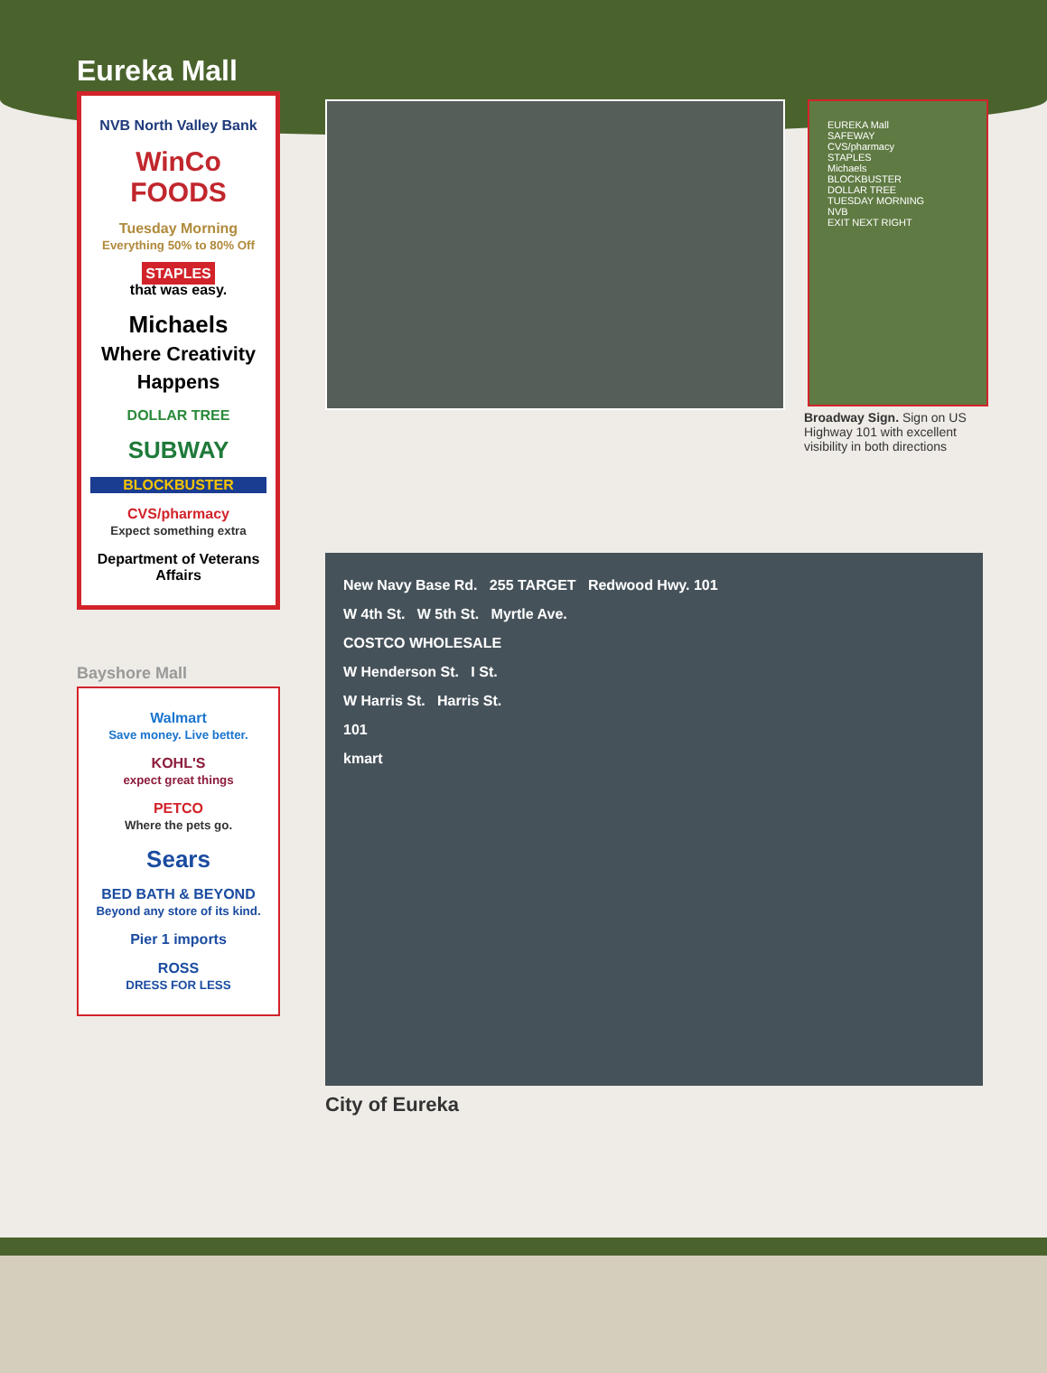Eureka Mall
NVB North Valley Bank
WinCo FOODS
Tuesday Morning
Everything 50% to 80% Off
STAPLES
that was easy.
Michaels
Where Creativity Happens
DOLLAR TREE
SUBWAY
BLOCKBUSTER
CVS/pharmacy
Expect something extra
Department of Veterans Affairs
Bayshore Mall
Walmart
Save money. Live better.
KOHL'S
expect great things
PETCO
Where the pets go.
Sears
BED BATH & BEYOND
Beyond any store of its kind.
Pier 1 imports
ROSS
DRESS FOR LESS
EUREKA Mall
SAFEWAY
CVS/pharmacy
STAPLES
Michaels
BLOCKBUSTER
DOLLAR TREE
TUESDAY MORNING
NVB
EXIT NEXT RIGHT
Broadway Sign. Sign on US Highway 101 with excellent visibility in both directions
New Navy Base Rd. 255 TARGET Redwood Hwy. 101
W 4th St. W 5th St. Myrtle Ave.
COSTCO WHOLESALE
W Henderson St. I St.
W Harris St. Harris St.
101
kmart
City of Eureka